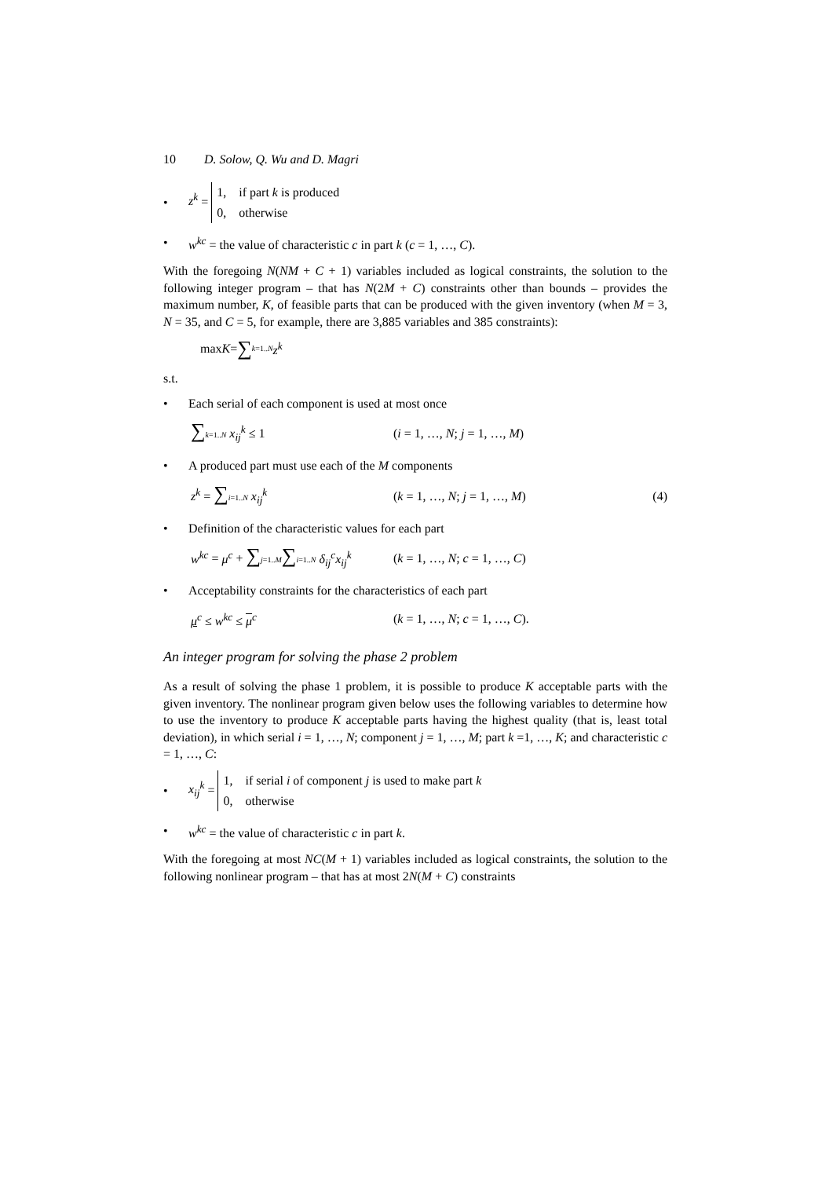10 D. Solow, Q. Wu and D. Magri
• z<sup>k</sup> = 1, if part k is produced
0, otherwise
• w<sup>kc</sup> = the value of characteristic c in part k (c = 1, …, C).
With the foregoing N(NM + C + 1) variables included as logical constraints, the solution to the following integer program – that has N(2M + C) constraints other than bounds – provides the maximum number, K, of feasible parts that can be produced with the given inventory (when M = 3, N = 35, and C = 5, for example, there are 3,885 variables and 385 constraints):
max K = ∑ k=1..N z<sup>k</sup>
s.t.
• Each serial of each component is used at most once
∑k=1..N x<sub>ij</sub><sup>k</sup> ≤ 1 (i = 1, …, N; j = 1, …, M)
• A produced part must use each of the M components
z<sup>k</sup> = ∑i=1..N x<sub>ij</sub><sup>k</sup> (k = 1, …, N; j = 1, …, M) (4)
• Definition of the characteristic values for each part
w<sup>kc</sup> = μ<sup>c</sup> + ∑j=1..M∑i=1..N δ<sub>ij</sub><sup>c</sup>x<sub>ij</sub><sup>k</sup> (k = 1, …, N; c = 1, …, C)
• Acceptability constraints for the characteristics of each part
μ<sup>c</sup> ≤ w<sup>kc</sup> ≤ μ<sup>c</sup> (k = 1, …, N; c = 1, …, C).
An integer program for solving the phase 2 problem
As a result of solving the phase 1 problem, it is possible to produce K acceptable parts with the given inventory. The nonlinear program given below uses the following variables to determine how to use the inventory to produce K acceptable parts having the highest quality (that is, least total deviation), in which serial i = 1, …, N; component j = 1, …, M; part k =1, …, K; and characteristic c = 1, …, C:
• x<sub>ij</sub><sup>k</sup> = 1, if serial i of component j is used to make part k
0, otherwise
• w<sup>kc</sup> = the value of characteristic c in part k.
With the foregoing at most NC(M + 1) variables included as logical constraints, the solution to the following nonlinear program – that has at most 2N(M + C) constraints